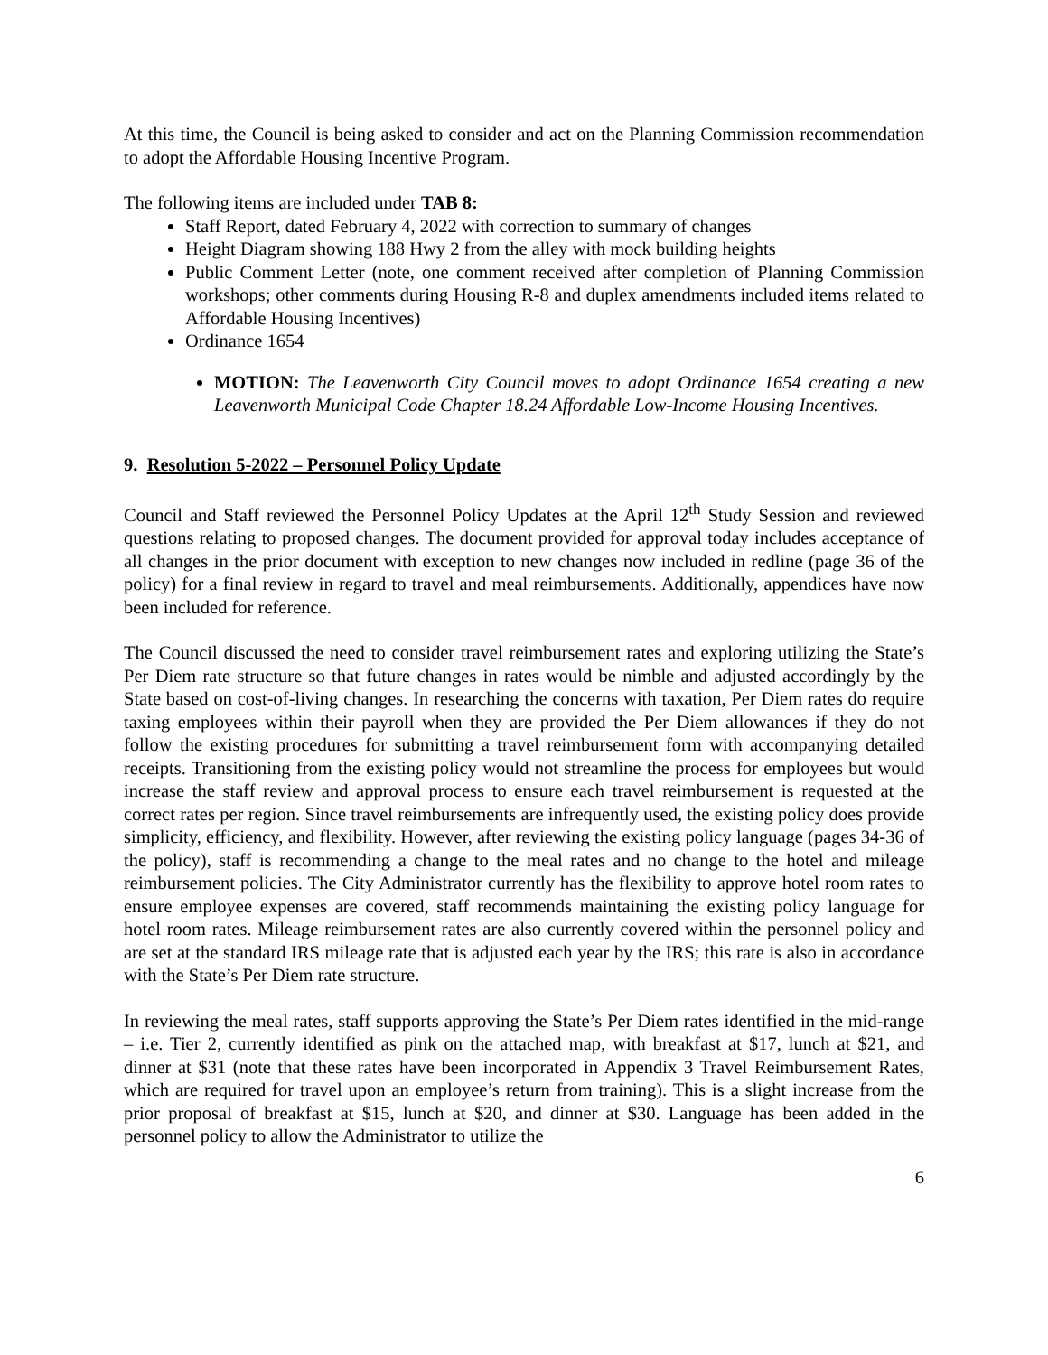At this time, the Council is being asked to consider and act on the Planning Commission recommendation to adopt the Affordable Housing Incentive Program.
The following items are included under TAB 8:
Staff Report, dated February 4, 2022 with correction to summary of changes
Height Diagram showing 188 Hwy 2 from the alley with mock building heights
Public Comment Letter (note, one comment received after completion of Planning Commission workshops; other comments during Housing R-8 and duplex amendments included items related to Affordable Housing Incentives)
Ordinance 1654
MOTION: The Leavenworth City Council moves to adopt Ordinance 1654 creating a new Leavenworth Municipal Code Chapter 18.24 Affordable Low-Income Housing Incentives.
9. Resolution 5-2022 – Personnel Policy Update
Council and Staff reviewed the Personnel Policy Updates at the April 12<sup>th</sup> Study Session and reviewed questions relating to proposed changes. The document provided for approval today includes acceptance of all changes in the prior document with exception to new changes now included in redline (page 36 of the policy) for a final review in regard to travel and meal reimbursements. Additionally, appendices have now been included for reference.
The Council discussed the need to consider travel reimbursement rates and exploring utilizing the State’s Per Diem rate structure so that future changes in rates would be nimble and adjusted accordingly by the State based on cost-of-living changes. In researching the concerns with taxation, Per Diem rates do require taxing employees within their payroll when they are provided the Per Diem allowances if they do not follow the existing procedures for submitting a travel reimbursement form with accompanying detailed receipts. Transitioning from the existing policy would not streamline the process for employees but would increase the staff review and approval process to ensure each travel reimbursement is requested at the correct rates per region. Since travel reimbursements are infrequently used, the existing policy does provide simplicity, efficiency, and flexibility. However, after reviewing the existing policy language (pages 34-36 of the policy), staff is recommending a change to the meal rates and no change to the hotel and mileage reimbursement policies. The City Administrator currently has the flexibility to approve hotel room rates to ensure employee expenses are covered, staff recommends maintaining the existing policy language for hotel room rates. Mileage reimbursement rates are also currently covered within the personnel policy and are set at the standard IRS mileage rate that is adjusted each year by the IRS; this rate is also in accordance with the State’s Per Diem rate structure.
In reviewing the meal rates, staff supports approving the State’s Per Diem rates identified in the mid-range – i.e. Tier 2, currently identified as pink on the attached map, with breakfast at $17, lunch at $21, and dinner at $31 (note that these rates have been incorporated in Appendix 3 Travel Reimbursement Rates, which are required for travel upon an employee’s return from training). This is a slight increase from the prior proposal of breakfast at $15, lunch at $20, and dinner at $30. Language has been added in the personnel policy to allow the Administrator to utilize the
6